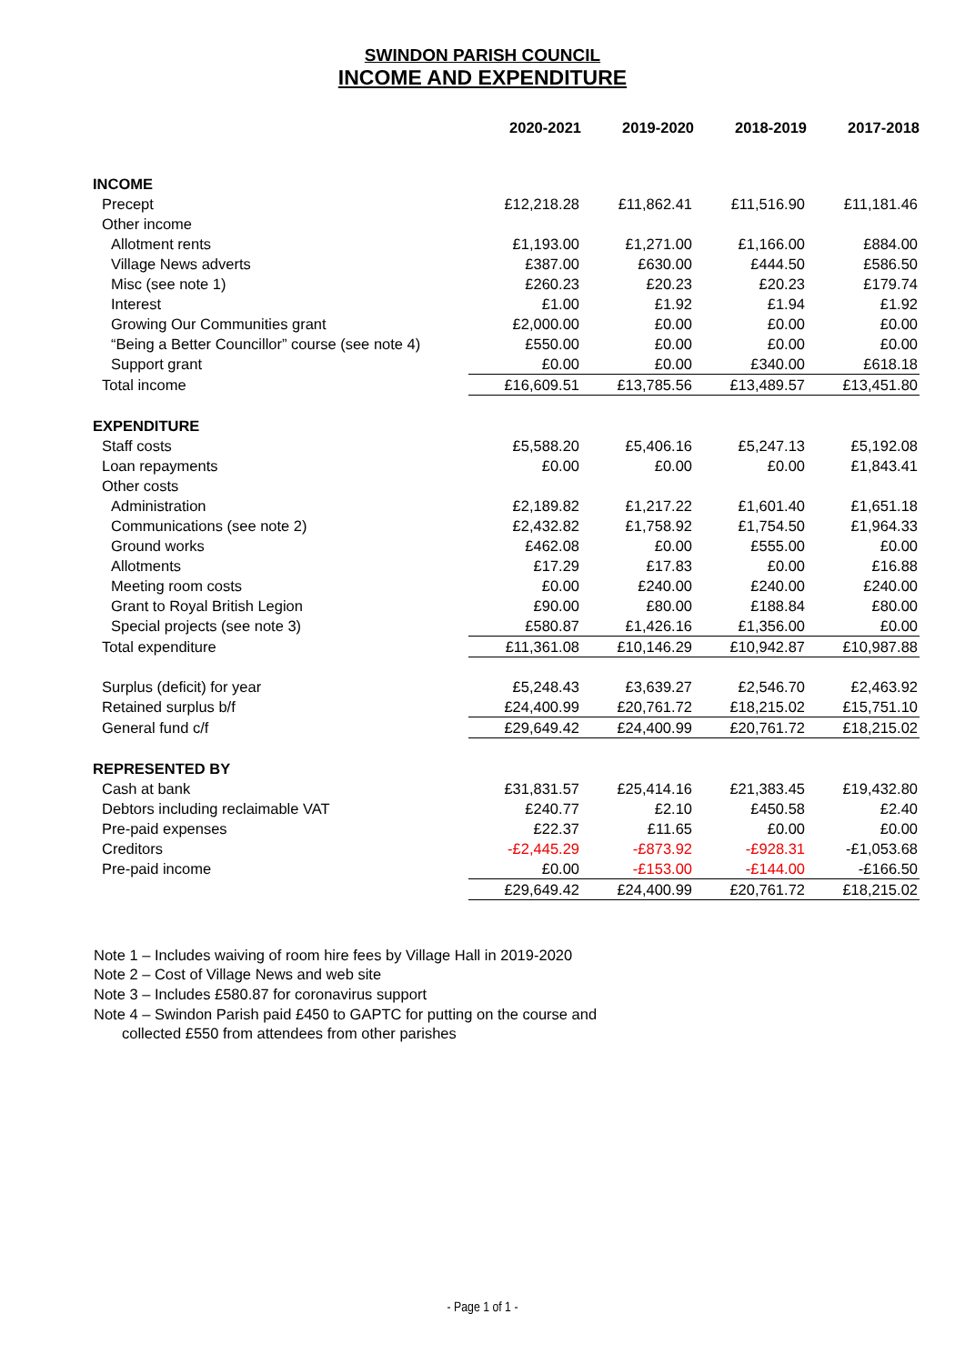SWINDON PARISH COUNCIL
INCOME AND EXPENDITURE
| | 2020-2021 | 2019-2020 | 2018-2019 | 2017-2018 |
| --- | --- | --- | --- | --- |
| INCOME | | | | |
| Precept | £12,218.28 | £11,862.41 | £11,516.90 | £11,181.46 |
| Other income | | | | |
| Allotment rents | £1,193.00 | £1,271.00 | £1,166.00 | £884.00 |
| Village News adverts | £387.00 | £630.00 | £444.50 | £586.50 |
| Misc (see note 1) | £260.23 | £20.23 | £20.23 | £179.74 |
| Interest | £1.00 | £1.92 | £1.94 | £1.92 |
| Growing Our Communities grant | £2,000.00 | £0.00 | £0.00 | £0.00 |
| “Being a Better Councillor” course (see note 4) | £550.00 | £0.00 | £0.00 | £0.00 |
| Support grant | £0.00 | £0.00 | £340.00 | £618.18 |
| Total income | £16,609.51 | £13,785.56 | £13,489.57 | £13,451.80 |
| EXPENDITURE | | | | |
| Staff costs | £5,588.20 | £5,406.16 | £5,247.13 | £5,192.08 |
| Loan repayments | £0.00 | £0.00 | £0.00 | £1,843.41 |
| Other costs | | | | |
| Administration | £2,189.82 | £1,217.22 | £1,601.40 | £1,651.18 |
| Communications (see note 2) | £2,432.82 | £1,758.92 | £1,754.50 | £1,964.33 |
| Ground works | £462.08 | £0.00 | £555.00 | £0.00 |
| Allotments | £17.29 | £17.83 | £0.00 | £16.88 |
| Meeting room costs | £0.00 | £240.00 | £240.00 | £240.00 |
| Grant to Royal British Legion | £90.00 | £80.00 | £188.84 | £80.00 |
| Special projects (see note 3) | £580.87 | £1,426.16 | £1,356.00 | £0.00 |
| Total expenditure | £11,361.08 | £10,146.29 | £10,942.87 | £10,987.88 |
| Surplus (deficit) for year | £5,248.43 | £3,639.27 | £2,546.70 | £2,463.92 |
| Retained surplus b/f | £24,400.99 | £20,761.72 | £18,215.02 | £15,751.10 |
| General fund c/f | £29,649.42 | £24,400.99 | £20,761.72 | £18,215.02 |
| REPRESENTED BY | | | | |
| Cash at bank | £31,831.57 | £25,414.16 | £21,383.45 | £19,432.80 |
| Debtors including reclaimable VAT | £240.77 | £2.10 | £450.58 | £2.40 |
| Pre-paid expenses | £22.37 | £11.65 | £0.00 | £0.00 |
| Creditors | -£2,445.29 | -£873.92 | -£928.31 | -£1,053.68 |
| Pre-paid income | £0.00 | -£153.00 | -£144.00 | -£166.50 |
| | £29,649.42 | £24,400.99 | £20,761.72 | £18,215.02 |
Note 1 – Includes waiving of room hire fees by Village Hall in 2019-2020
Note 2 – Cost of Village News and web site
Note 3 – Includes £580.87 for coronavirus support
Note 4 – Swindon Parish paid £450 to GAPTC for putting on the course and
collected £550 from attendees from other parishes
- Page 1 of 1 -